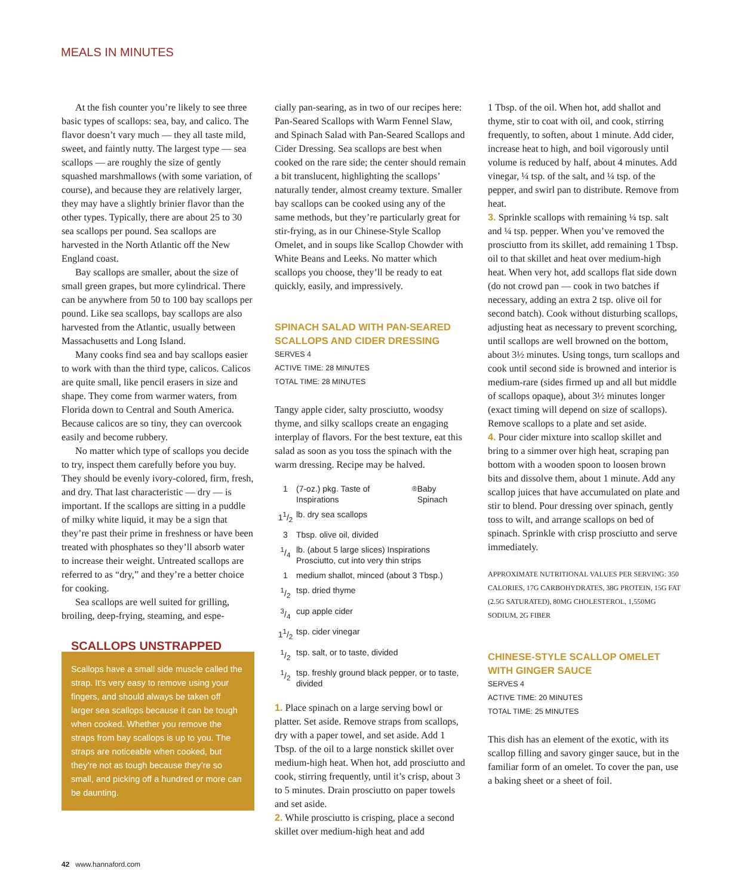MEALS IN MINUTES
At the fish counter you’re likely to see three basic types of scallops: sea, bay, and calico. The flavor doesn’t vary much — they all taste mild, sweet, and faintly nutty. The largest type — sea scallops — are roughly the size of gently squashed marshmallows (with some variation, of course), and because they are relatively larger, they may have a slightly brinier flavor than the other types. Typically, there are about 25 to 30 sea scallops per pound. Sea scallops are harvested in the North Atlantic off the New England coast.
Bay scallops are smaller, about the size of small green grapes, but more cylindrical. There can be anywhere from 50 to 100 bay scallops per pound. Like sea scallops, bay scallops are also harvested from the Atlantic, usually between Massachusetts and Long Island.
Many cooks find sea and bay scallops easier to work with than the third type, calicos. Calicos are quite small, like pencil erasers in size and shape. They come from warmer waters, from Florida down to Central and South America. Because calicos are so tiny, they can overcook easily and become rubbery.
No matter which type of scallops you decide to try, inspect them carefully before you buy. They should be evenly ivory-colored, firm, fresh, and dry. That last characteristic — dry — is important. If the scallops are sitting in a puddle of milky white liquid, it may be a sign that they’re past their prime in freshness or have been treated with phosphates so they’ll absorb water to increase their weight. Untreated scallops are referred to as “dry,” and they’re a better choice for cooking.
Sea scallops are well suited for grilling, broiling, deep-frying, steaming, and espe-
SCALLOPS UNSTRAPPED
Scallops have a small side muscle called the strap. It’s very easy to remove using your fingers, and should always be taken off larger sea scallops because it can be tough when cooked. Whether you remove the straps from bay scallops is up to you. The straps are noticeable when cooked, but they’re not as tough because they’re so small, and picking off a hundred or more can be daunting.
cially pan-searing, as in two of our recipes here: Pan-Seared Scallops with Warm Fennel Slaw, and Spinach Salad with Pan-Seared Scallops and Cider Dressing. Sea scallops are best when cooked on the rare side; the center should remain a bit translucent, highlighting the scallops’ naturally tender, almost creamy texture. Smaller bay scallops can be cooked using any of the same methods, but they’re particularly great for stir-frying, as in our Chinese-Style Scallop Omelet, and in soups like Scallop Chowder with White Beans and Leeks. No matter which scallops you choose, they’ll be ready to eat quickly, easily, and impressively.
SPINACH SALAD WITH PAN-SEARED SCALLOPS AND CIDER DRESSING
SERVES 4
ACTIVE TIME: 28 MINUTES
TOTAL TIME: 28 MINUTES
Tangy apple cider, salty prosciutto, woodsy thyme, and silky scallops create an engaging interplay of flavors. For the best texture, eat this salad as soon as you toss the spinach with the warm dressing. Recipe may be halved.
1 (7-oz.) pkg. Taste of Inspirations<sup>®</sup> Baby Spinach
11/2 lb. dry sea scallops
3 Tbsp. olive oil, divided
1/4 lb. (about 5 large slices) Inspirations Prosciutto, cut into very thin strips
1 medium shallot, minced (about 3 Tbsp.)
1/2 tsp. dried thyme
3/4 cup apple cider
11/2 tsp. cider vinegar
1/2 tsp. salt, or to taste, divided
1/2 tsp. freshly ground black pepper, or to taste, divided
1. Place spinach on a large serving bowl or platter. Set aside. Remove straps from scallops, dry with a paper towel, and set aside. Add 1 Tbsp. of the oil to a large nonstick skillet over medium-high heat. When hot, add prosciutto and cook, stirring frequently, until it’s crisp, about 3 to 5 minutes. Drain prosciutto on paper towels and set aside.
2. While prosciutto is crisping, place a second skillet over medium-high heat and add
1 Tbsp. of the oil. When hot, add shallot and thyme, stir to coat with oil, and cook, stirring frequently, to soften, about 1 minute. Add cider, increase heat to high, and boil vigorously until volume is reduced by half, about 4 minutes. Add vinegar, ¼ tsp. of the salt, and ¼ tsp. of the pepper, and swirl pan to distribute. Remove from heat.
3. Sprinkle scallops with remaining ¼ tsp. salt and ¼ tsp. pepper. When you’ve removed the prosciutto from its skillet, add remaining 1 Tbsp. oil to that skillet and heat over medium-high heat. When very hot, add scallops flat side down (do not crowd pan — cook in two batches if necessary, adding an extra 2 tsp. olive oil for second batch). Cook without disturbing scallops, adjusting heat as necessary to prevent scorching, until scallops are well browned on the bottom, about 3½ minutes. Using tongs, turn scallops and cook until second side is browned and interior is medium-rare (sides firmed up and all but middle of scallops opaque), about 3½ minutes longer (exact timing will depend on size of scallops). Remove scallops to a plate and set aside.
4. Pour cider mixture into scallop skillet and bring to a simmer over high heat, scraping pan bottom with a wooden spoon to loosen brown bits and dissolve them, about 1 minute. Add any scallop juices that have accumulated on plate and stir to blend. Pour dressing over spinach, gently toss to wilt, and arrange scallops on bed of spinach. Sprinkle with crisp prosciutto and serve immediately.
APPROXIMATE NUTRITIONAL VALUES PER SERVING: 350 CALORIES, 17G CARBOHYDRATES, 38G PROTEIN, 15G FAT (2.5G SATURATED), 80MG CHOLESTEROL, 1,550MG SODIUM, 2G FIBER
CHINESE-STYLE SCALLOP OMELET WITH GINGER SAUCE
SERVES 4
ACTIVE TIME: 20 MINUTES
TOTAL TIME: 25 MINUTES
This dish has an element of the exotic, with its scallop filling and savory ginger sauce, but in the familiar form of an omelet. To cover the pan, use a baking sheet or a sheet of foil.
42 www.hannaford.com